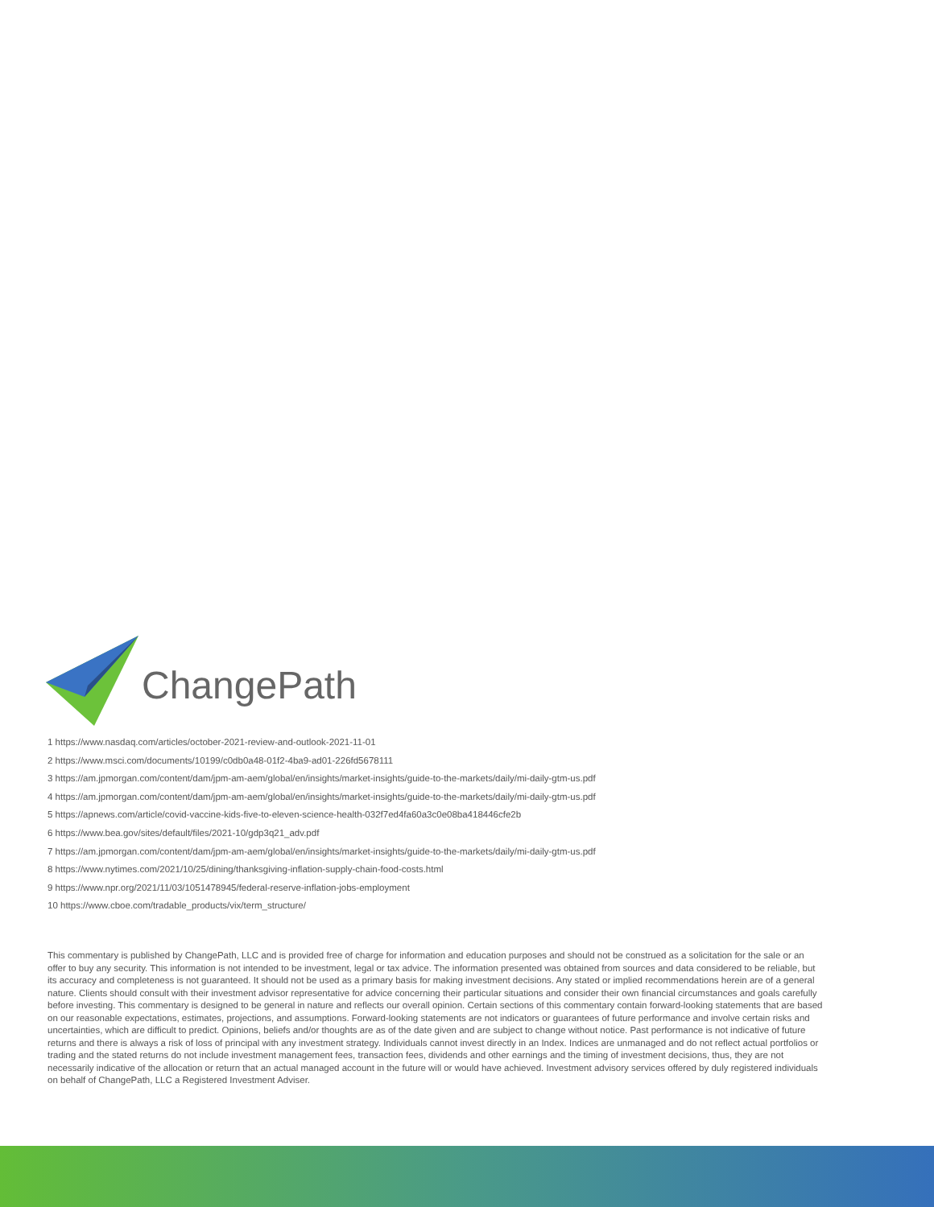ChangePath
1 https://www.nasdaq.com/articles/october-2021-review-and-outlook-2021-11-01
2 https://www.msci.com/documents/10199/c0db0a48-01f2-4ba9-ad01-226fd5678111
3 https://am.jpmorgan.com/content/dam/jpm-am-aem/global/en/insights/market-insights/guide-to-the-markets/daily/mi-daily-gtm-us.pdf
4 https://am.jpmorgan.com/content/dam/jpm-am-aem/global/en/insights/market-insights/guide-to-the-markets/daily/mi-daily-gtm-us.pdf
5 https://apnews.com/article/covid-vaccine-kids-five-to-eleven-science-health-032f7ed4fa60a3c0e08ba418446cfe2b
6 https://www.bea.gov/sites/default/files/2021-10/gdp3q21_adv.pdf
7 https://am.jpmorgan.com/content/dam/jpm-am-aem/global/en/insights/market-insights/guide-to-the-markets/daily/mi-daily-gtm-us.pdf
8 https://www.nytimes.com/2021/10/25/dining/thanksgiving-inflation-supply-chain-food-costs.html
9 https://www.npr.org/2021/11/03/1051478945/federal-reserve-inflation-jobs-employment
10 https://www.cboe.com/tradable_products/vix/term_structure/
This commentary is published by ChangePath, LLC and is provided free of charge for information and education purposes and should not be construed as a solicitation for the sale or an offer to buy any security. This information is not intended to be investment, legal or tax advice. The information presented was obtained from sources and data considered to be reliable, but its accuracy and completeness is not guaranteed. It should not be used as a primary basis for making investment decisions. Any stated or implied recommendations herein are of a general nature. Clients should consult with their investment advisor representative for advice concerning their particular situations and consider their own financial circumstances and goals carefully before investing. This commentary is designed to be general in nature and reflects our overall opinion. Certain sections of this commentary contain forward-looking statements that are based on our reasonable expectations, estimates, projections, and assumptions. Forward-looking statements are not indicators or guarantees of future performance and involve certain risks and uncertainties, which are difficult to predict. Opinions, beliefs and/or thoughts are as of the date given and are subject to change without notice. Past performance is not indicative of future returns and there is always a risk of loss of principal with any investment strategy. Individuals cannot invest directly in an Index. Indices are unmanaged and do not reflect actual portfolios or trading and the stated returns do not include investment management fees, transaction fees, dividends and other earnings and the timing of investment decisions, thus, they are not necessarily indicative of the allocation or return that an actual managed account in the future will or would have achieved. Investment advisory services offered by duly registered individuals on behalf of ChangePath, LLC a Registered Investment Adviser.